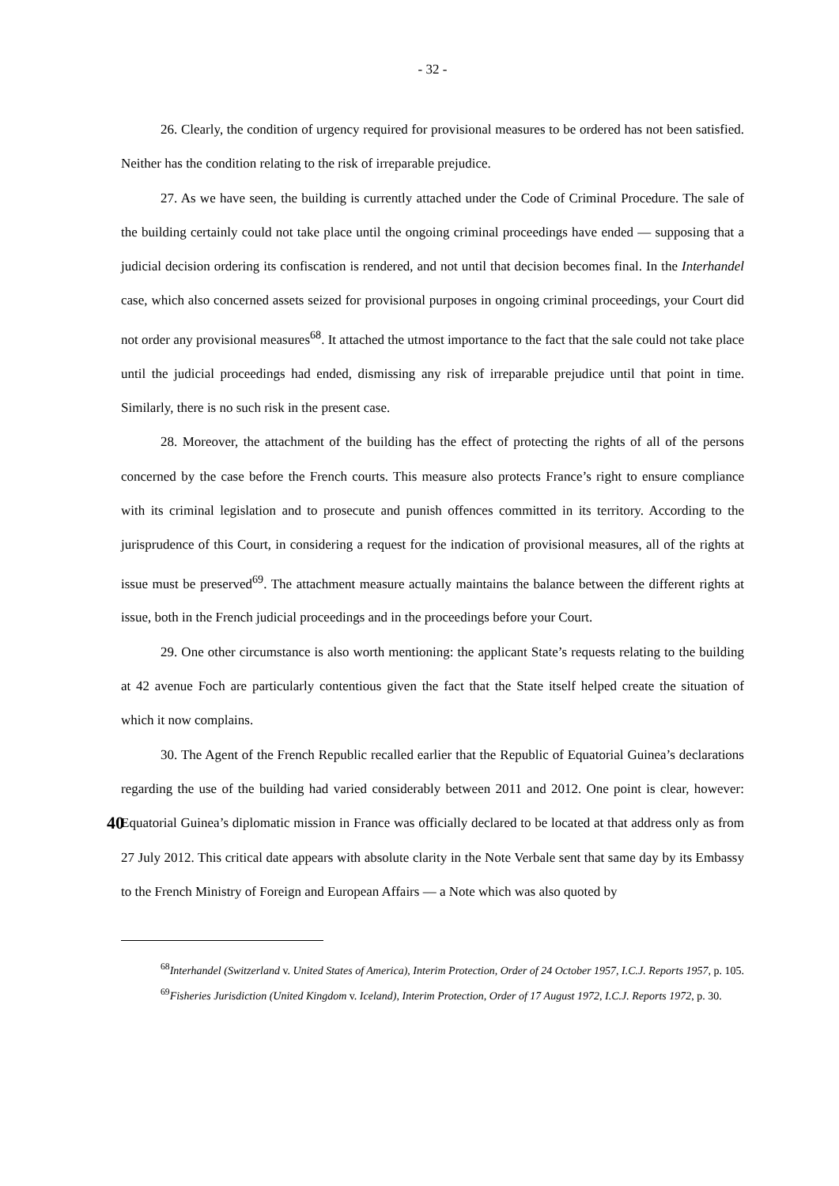- 32 -
26. Clearly, the condition of urgency required for provisional measures to be ordered has not been satisfied. Neither has the condition relating to the risk of irreparable prejudice.
27. As we have seen, the building is currently attached under the Code of Criminal Procedure. The sale of the building certainly could not take place until the ongoing criminal proceedings have ended — supposing that a judicial decision ordering its confiscation is rendered, and not until that decision becomes final. In the Interhandel case, which also concerned assets seized for provisional purposes in ongoing criminal proceedings, your Court did not order any provisional measures<sup>68</sup>. It attached the utmost importance to the fact that the sale could not take place until the judicial proceedings had ended, dismissing any risk of irreparable prejudice until that point in time. Similarly, there is no such risk in the present case.
28. Moreover, the attachment of the building has the effect of protecting the rights of all of the persons concerned by the case before the French courts. This measure also protects France’s right to ensure compliance with its criminal legislation and to prosecute and punish offences committed in its territory. According to the jurisprudence of this Court, in considering a request for the indication of provisional measures, all of the rights at issue must be preserved<sup>69</sup>. The attachment measure actually maintains the balance between the different rights at issue, both in the French judicial proceedings and in the proceedings before your Court.
29. One other circumstance is also worth mentioning: the applicant State’s requests relating to the building at 42 avenue Foch are particularly contentious given the fact that the State itself helped create the situation of which it now complains.
30. The Agent of the French Republic recalled earlier that the Republic of Equatorial Guinea’s declarations regarding the use of the building had varied considerably between 2011 and 2012. One point is clear, however: Equatorial Guinea’s diplomatic mission in 40 France was officially declared to be located at that address only as from 27 July 2012. This critical date appears with absolute clarity in the Note Verbale sent that same day by its Embassy to the French Ministry of Foreign and European Affairs — a Note which was also quoted by
<sup>68</sup> Interhandel (Switzerland v. United States of America), Interim Protection, Order of 24 October 1957, I.C.J. Reports 1957, p. 105.
<sup>69</sup> Fisheries Jurisdiction (United Kingdom v. Iceland), Interim Protection, Order of 17 August 1972, I.C.J. Reports 1972, p. 30.